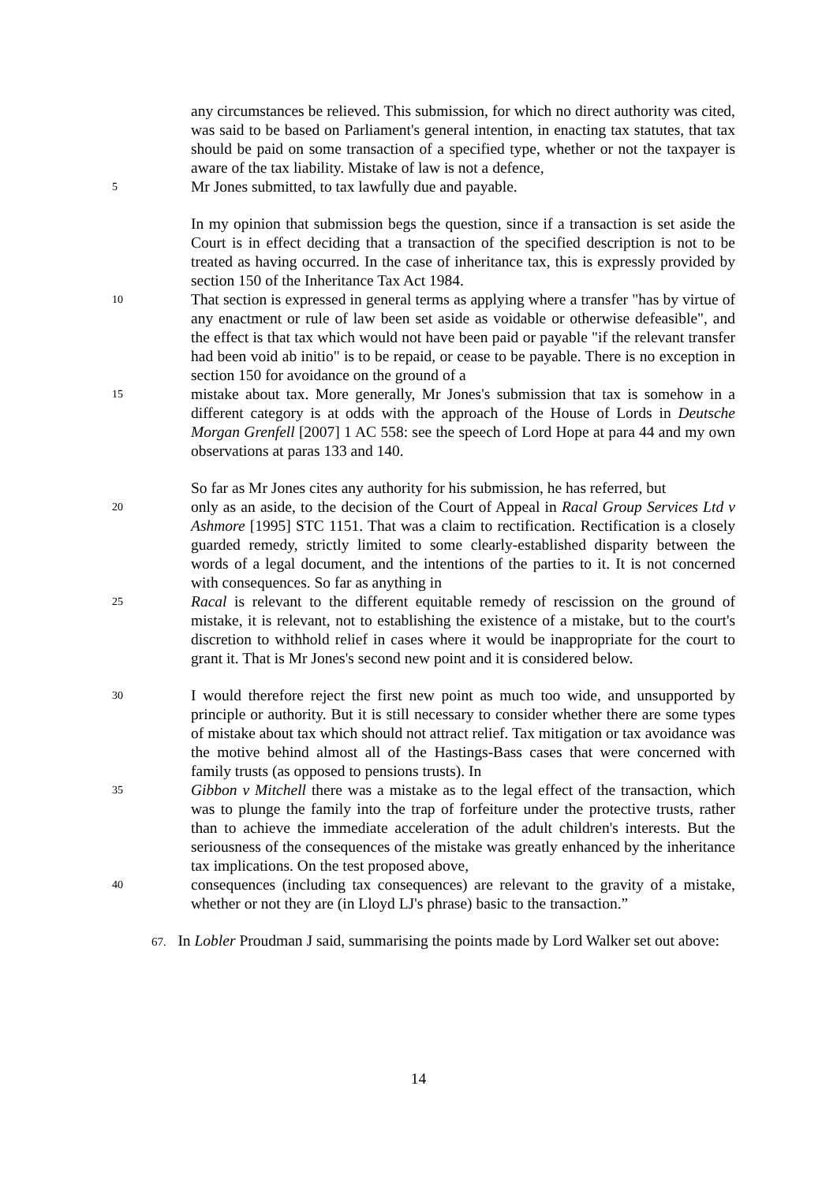any circumstances be relieved. This submission, for which no direct authority was cited, was said to be based on Parliament's general intention, in enacting tax statutes, that tax should be paid on some transaction of a specified type, whether or not the taxpayer is aware of the tax liability. Mistake of law is not a defence,
5
Mr Jones submitted, to tax lawfully due and payable.
In my opinion that submission begs the question, since if a transaction is set aside the Court is in effect deciding that a transaction of the specified description is not to be treated as having occurred. In the case of inheritance tax, this is expressly provided by section 150 of the Inheritance Tax Act 1984.
10
That section is expressed in general terms as applying where a transfer "has by virtue of any enactment or rule of law been set aside as voidable or otherwise defeasible", and the effect is that tax which would not have been paid or payable "if the relevant transfer had been void ab initio" is to be repaid, or cease to be payable. There is no exception in section 150 for avoidance on the ground of a
15
mistake about tax. More generally, Mr Jones's submission that tax is somehow in a different category is at odds with the approach of the House of Lords in Deutsche Morgan Grenfell [2007] 1 AC 558: see the speech of Lord Hope at para 44 and my own observations at paras 133 and 140.
So far as Mr Jones cites any authority for his submission, he has referred, but
20
only as an aside, to the decision of the Court of Appeal in Racal Group Services Ltd v Ashmore [1995] STC 1151. That was a claim to rectification. Rectification is a closely guarded remedy, strictly limited to some clearly-established disparity between the words of a legal document, and the intentions of the parties to it. It is not concerned with consequences. So far as anything in
25
Racal is relevant to the different equitable remedy of rescission on the ground of mistake, it is relevant, not to establishing the existence of a mistake, but to the court's discretion to withhold relief in cases where it would be inappropriate for the court to grant it. That is Mr Jones's second new point and it is considered below.
30
I would therefore reject the first new point as much too wide, and unsupported by principle or authority. But it is still necessary to consider whether there are some types of mistake about tax which should not attract relief. Tax mitigation or tax avoidance was the motive behind almost all of the Hastings-Bass cases that were concerned with family trusts (as opposed to pensions trusts). In
35
Gibbon v Mitchell there was a mistake as to the legal effect of the transaction, which was to plunge the family into the trap of forfeiture under the protective trusts, rather than to achieve the immediate acceleration of the adult children's interests. But the seriousness of the consequences of the mistake was greatly enhanced by the inheritance tax implications. On the test proposed above,
40
consequences (including tax consequences) are relevant to the gravity of a mistake, whether or not they are (in Lloyd LJ's phrase) basic to the transaction.”
67. In Lobler Proudman J said, summarising the points made by Lord Walker set out above:
14